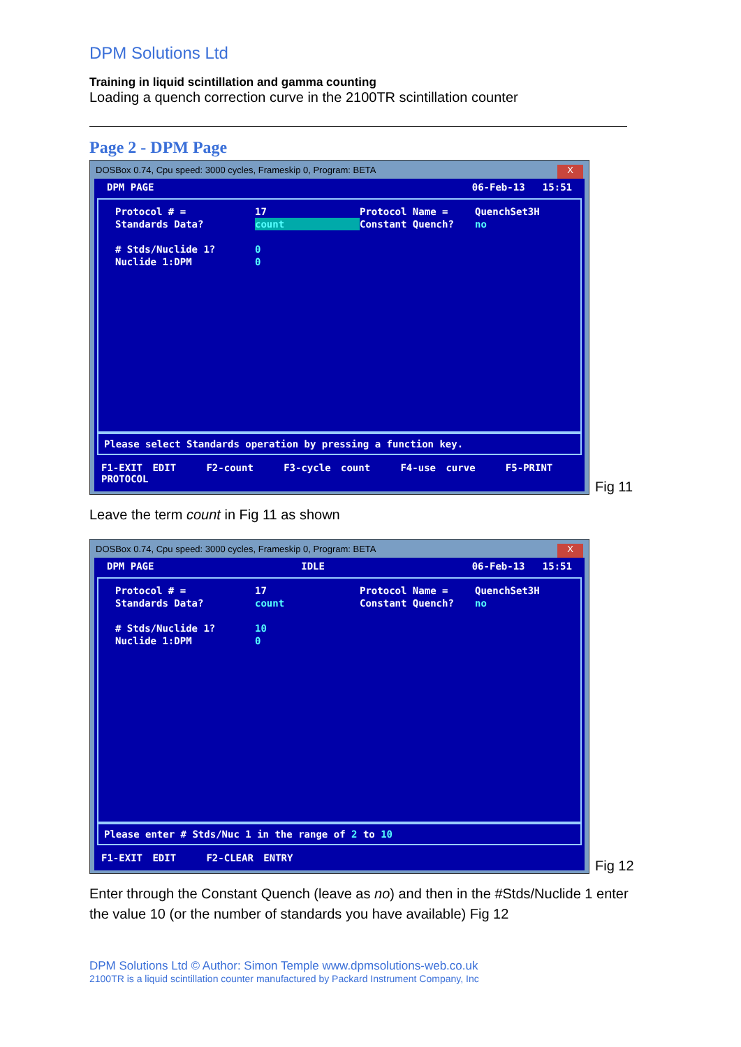DPM Solutions Ltd
Training in liquid scintillation and gamma counting
Loading a quench correction curve in the 2100TR scintillation counter
Page 2 - DPM Page
DOSBox 0.74, Cpu speed: 3000 cycles, Frameskip 0, Program: BETA X
DPM PAGE 06-Feb-13 15:51
Protocol # = 17 Protocol Name = QuenchSet3H Standards Data? count Constant Quench? no # Stds/Nuclide 1? 0 Nuclide 1:DPM 0
Please select Standards operation by pressing a function key.
F1-EXIT EDIT F2-count F3-cycle count F4-use curve F5-PRINT PROTOCOL
Fig 11
Leave the term count in Fig 11 as shown
DOSBox 0.74, Cpu speed: 3000 cycles, Frameskip 0, Program: BETA X
DPM PAGE IDLE 06-Feb-13 15:51
Protocol # = 17 Protocol Name = QuenchSet3H Standards Data? count Constant Quench? no # Stds/Nuclide 1? 10 Nuclide 1:DPM 0
Please enter # Stds/Nuc 1 in the range of 2 to 10
F1-EXIT EDIT F2-CLEAR ENTRY
Fig 12
Enter through the Constant Quench (leave as no) and then in the #Stds/Nuclide 1 enter the value 10 (or the number of standards you have available) Fig 12
DPM Solutions Ltd © Author: Simon Temple www.dpmsolutions-web.co.uk
2100TR is a liquid scintillation counter manufactured by Packard Instrument Company, Inc